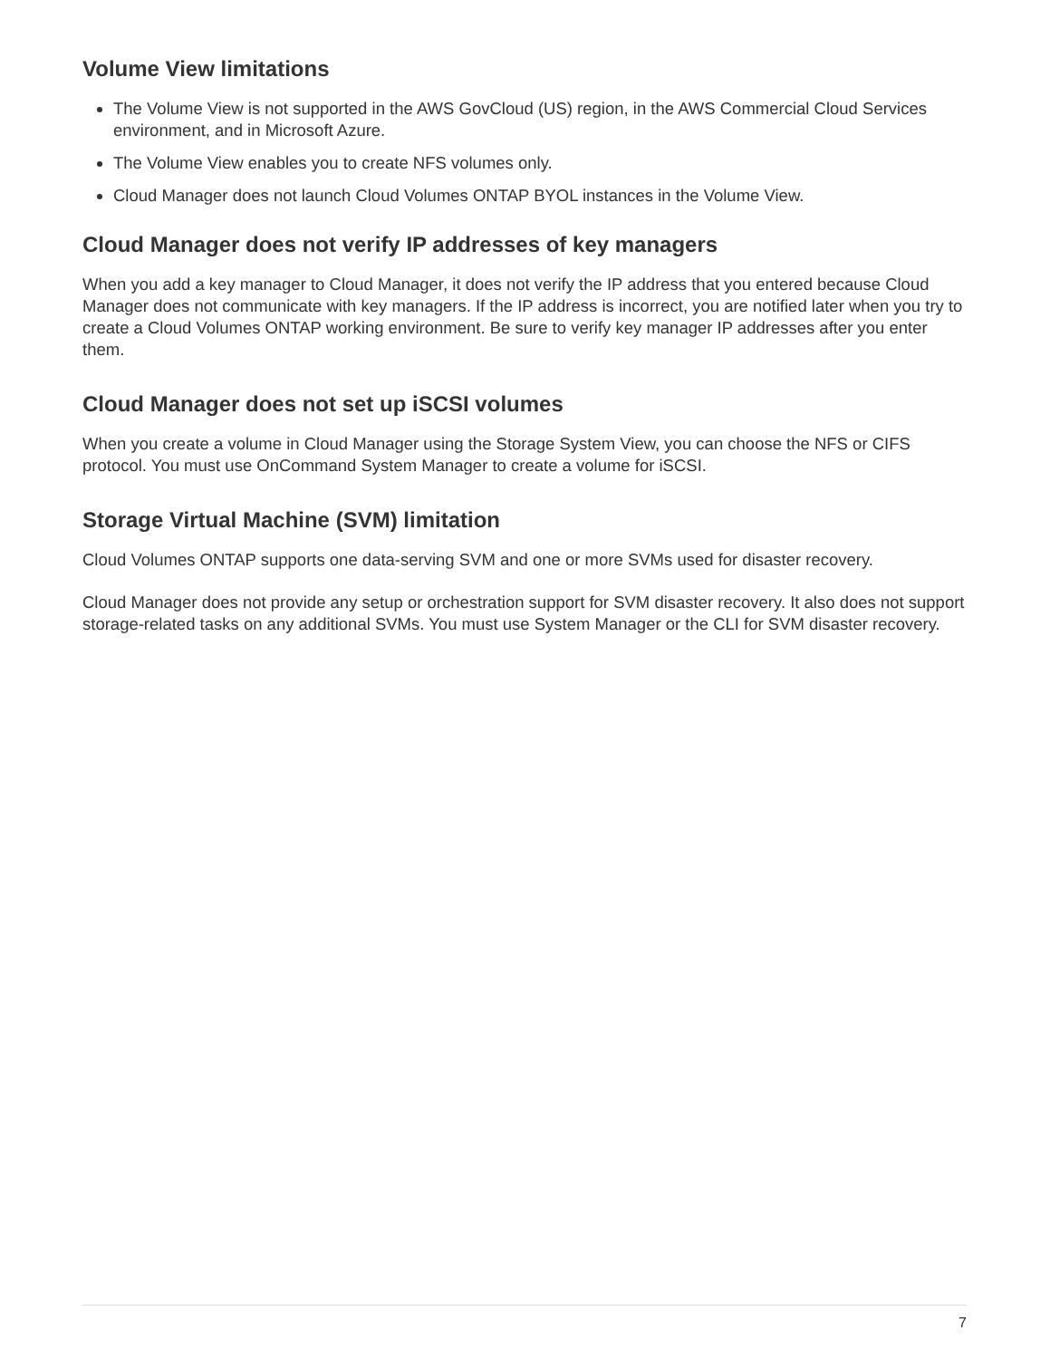Volume View limitations
The Volume View is not supported in the AWS GovCloud (US) region, in the AWS Commercial Cloud Services environment, and in Microsoft Azure.
The Volume View enables you to create NFS volumes only.
Cloud Manager does not launch Cloud Volumes ONTAP BYOL instances in the Volume View.
Cloud Manager does not verify IP addresses of key managers
When you add a key manager to Cloud Manager, it does not verify the IP address that you entered because Cloud Manager does not communicate with key managers. If the IP address is incorrect, you are notified later when you try to create a Cloud Volumes ONTAP working environment. Be sure to verify key manager IP addresses after you enter them.
Cloud Manager does not set up iSCSI volumes
When you create a volume in Cloud Manager using the Storage System View, you can choose the NFS or CIFS protocol. You must use OnCommand System Manager to create a volume for iSCSI.
Storage Virtual Machine (SVM) limitation
Cloud Volumes ONTAP supports one data-serving SVM and one or more SVMs used for disaster recovery.
Cloud Manager does not provide any setup or orchestration support for SVM disaster recovery. It also does not support storage-related tasks on any additional SVMs. You must use System Manager or the CLI for SVM disaster recovery.
7